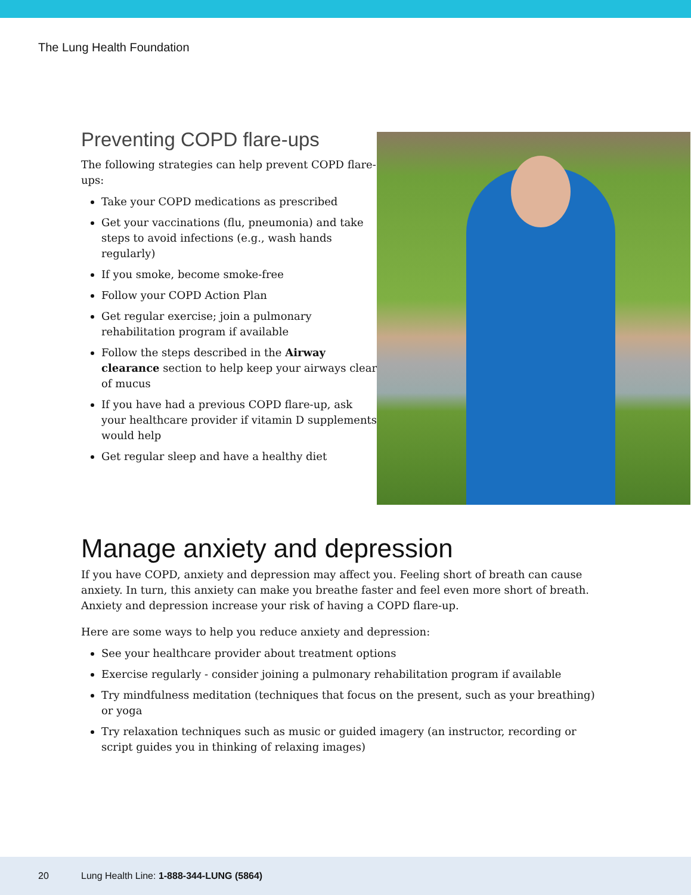The Lung Health Foundation
Preventing COPD flare-ups
The following strategies can help prevent COPD flare-ups:
Take your COPD medications as prescribed
Get your vaccinations (flu, pneumonia) and take steps to avoid infections (e.g., wash hands regularly)
If you smoke, become smoke-free
Follow your COPD Action Plan
Get regular exercise; join a pulmonary rehabilitation program if available
Follow the steps described in the Airway clearance section to help keep your airways clear of mucus
If you have had a previous COPD flare-up, ask your healthcare provider if vitamin D supplements would help
Get regular sleep and have a healthy diet
Manage anxiety and depression
If you have COPD, anxiety and depression may affect you. Feeling short of breath can cause anxiety. In turn, this anxiety can make you breathe faster and feel even more short of breath. Anxiety and depression increase your risk of having a COPD flare-up.
Here are some ways to help you reduce anxiety and depression:
See your healthcare provider about treatment options
Exercise regularly - consider joining a pulmonary rehabilitation program if available
Try mindfulness meditation (techniques that focus on the present, such as your breathing) or yoga
Try relaxation techniques such as music or guided imagery (an instructor, recording or script guides you in thinking of relaxing images)
20 Lung Health Line: 1-888-344-LUNG (5864)